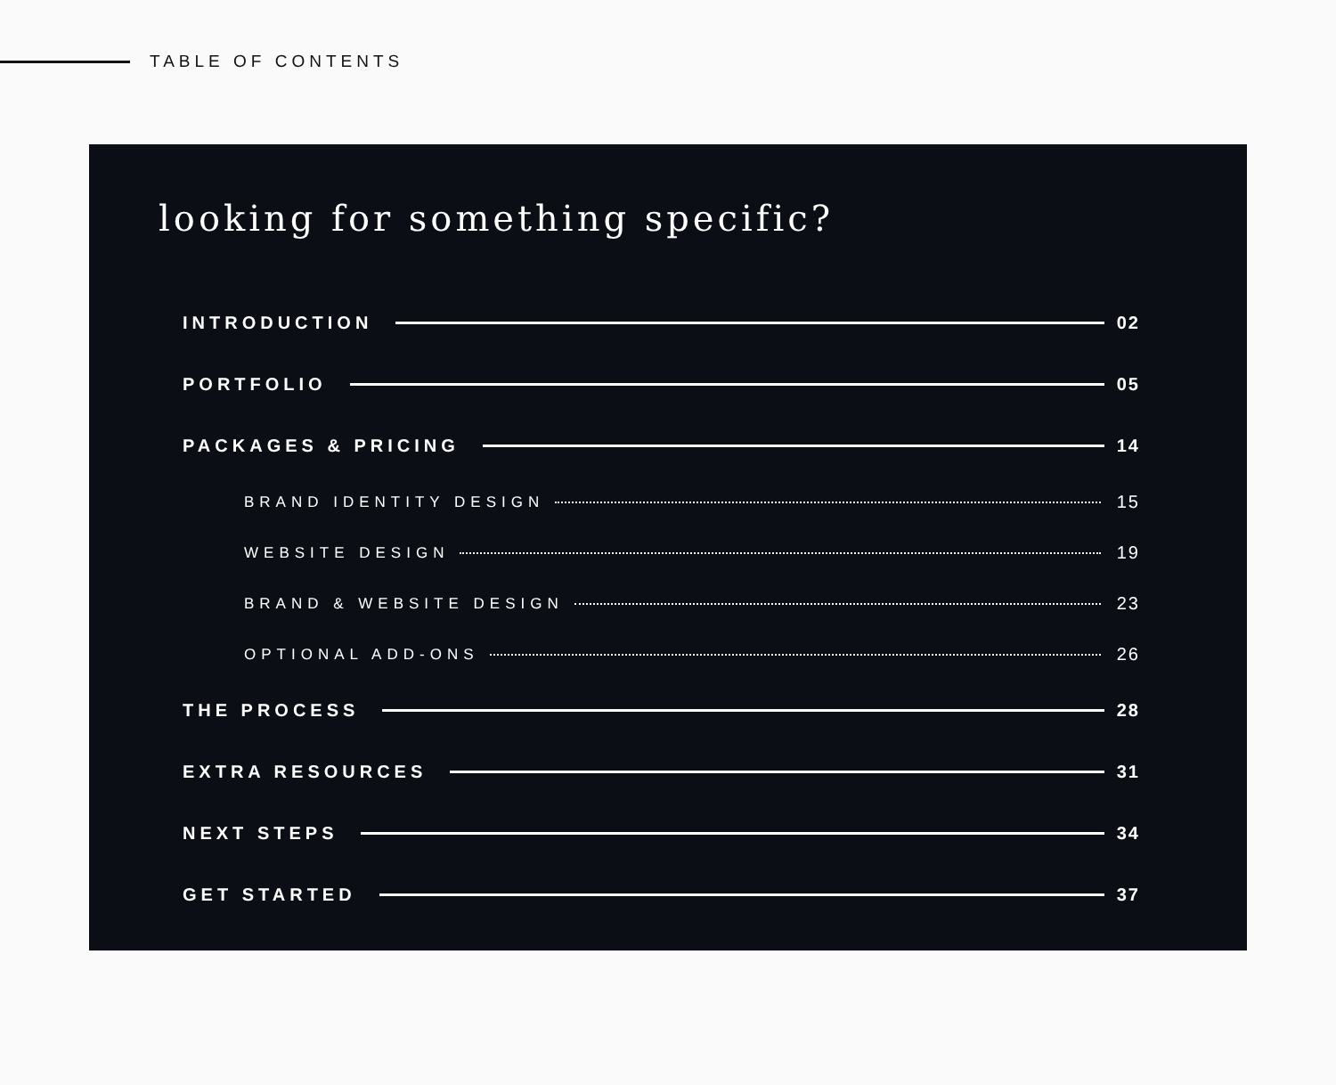TABLE OF CONTENTS
looking for something specific?
INTRODUCTION 02
PORTFOLIO 05
PACKAGES & PRICING 14
BRAND IDENTITY DESIGN 15
WEBSITE DESIGN 19
BRAND & WEBSITE DESIGN 23
OPTIONAL ADD-ONS 26
THE PROCESS 28
EXTRA RESOURCES 31
NEXT STEPS 34
GET STARTED 37